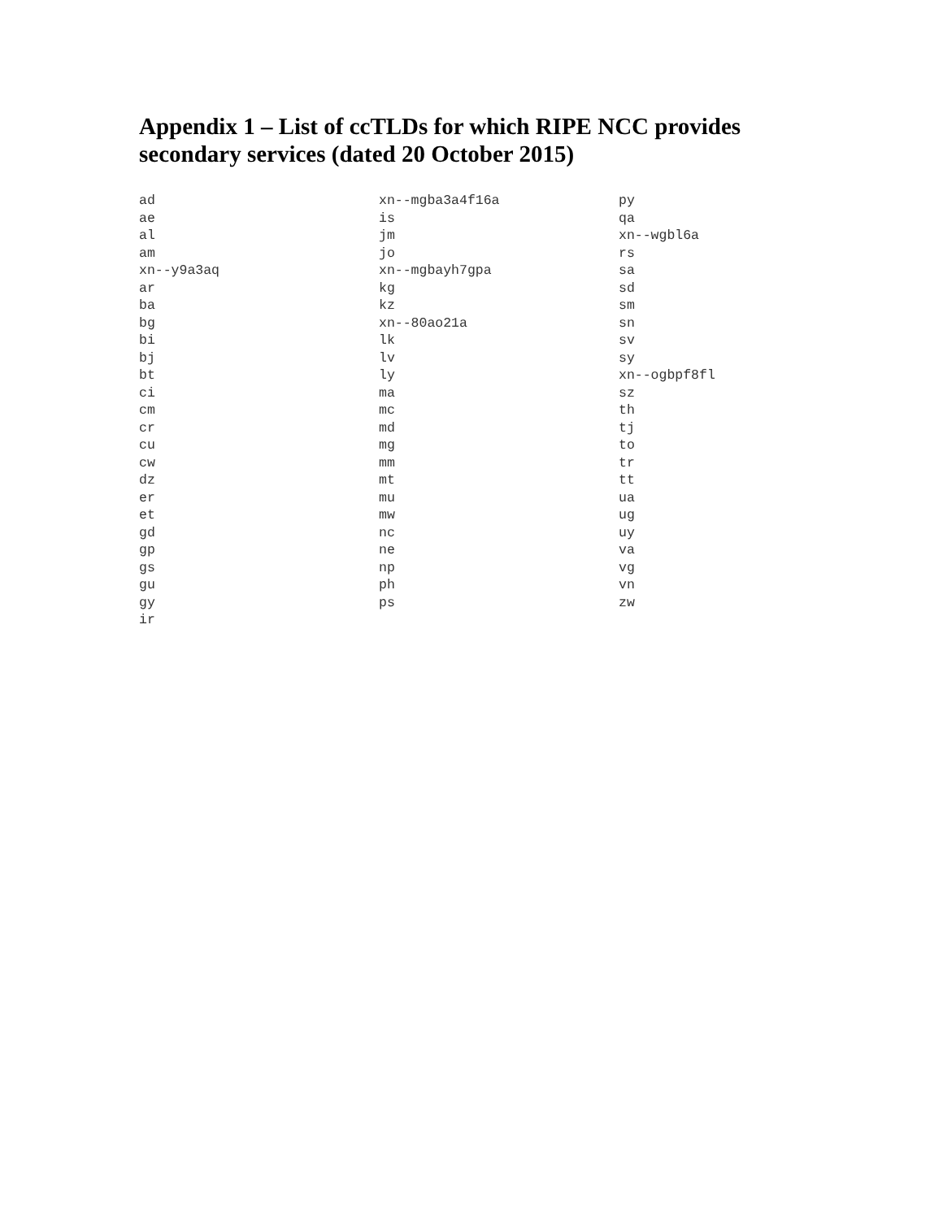Appendix 1 – List of ccTLDs for which RIPE NCC provides secondary services (dated 20 October 2015)
ad
ae
al
am
xn--y9a3aq
ar
ba
bg
bi
bj
bt
ci
cm
cr
cu
cw
dz
er
et
gd
gp
gs
gu
gy
ir
xn--mgba3a4f16a
is
jm
jo
xn--mgbayh7gpa
kg
kz
xn--80ao21a
lk
lv
ly
ma
mc
md
mg
mm
mt
mu
mw
nc
ne
np
ph
ps
py
qa
xn--wgbl6a
rs
sa
sd
sm
sn
sv
sy
xn--ogbpf8fl
sz
th
tj
to
tr
tt
ua
ug
uy
va
vg
vn
zw